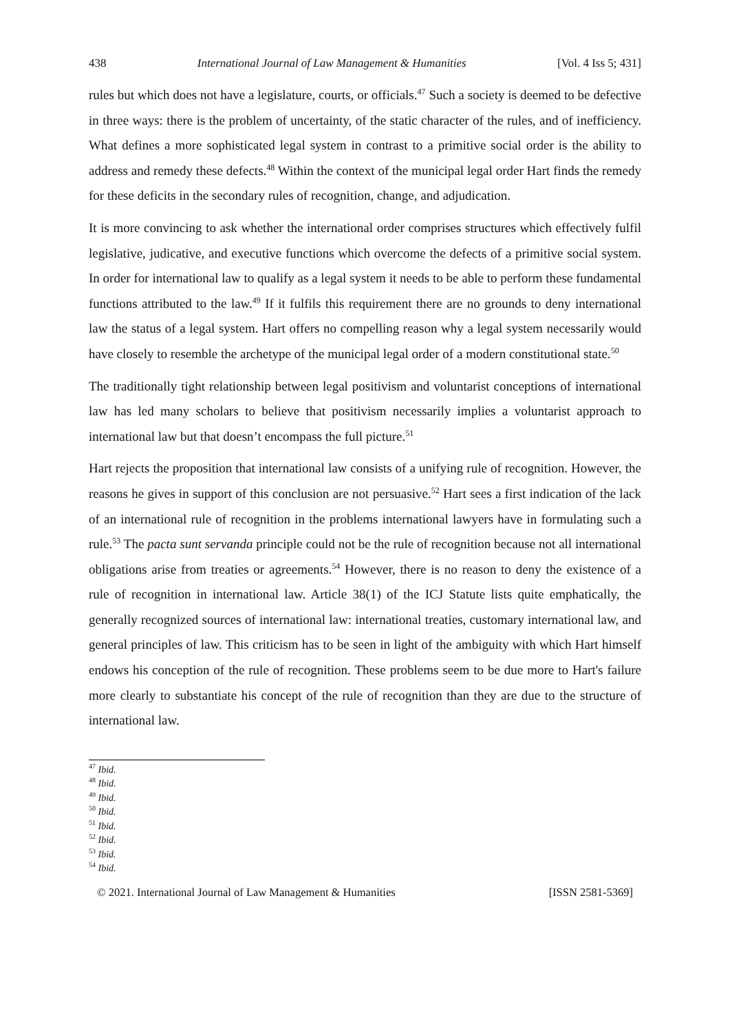438 International Journal of Law Management & Humanities [Vol. 4 Iss 5; 431]
rules but which does not have a legislature, courts, or officials.<sup>47</sup> Such a society is deemed to be defective in three ways: there is the problem of uncertainty, of the static character of the rules, and of inefficiency. What defines a more sophisticated legal system in contrast to a primitive social order is the ability to address and remedy these defects.<sup>48</sup> Within the context of the municipal legal order Hart finds the remedy for these deficits in the secondary rules of recognition, change, and adjudication.
It is more convincing to ask whether the international order comprises structures which effectively fulfil legislative, judicative, and executive functions which overcome the defects of a primitive social system. In order for international law to qualify as a legal system it needs to be able to perform these fundamental functions attributed to the law.<sup>49</sup> If it fulfils this requirement there are no grounds to deny international law the status of a legal system. Hart offers no compelling reason why a legal system necessarily would have closely to resemble the archetype of the municipal legal order of a modern constitutional state.<sup>50</sup>
The traditionally tight relationship between legal positivism and voluntarist conceptions of international law has led many scholars to believe that positivism necessarily implies a voluntarist approach to international law but that doesn’t encompass the full picture.<sup>51</sup>
Hart rejects the proposition that international law consists of a unifying rule of recognition. However, the reasons he gives in support of this conclusion are not persuasive.<sup>52</sup> Hart sees a first indication of the lack of an international rule of recognition in the problems international lawyers have in formulating such a rule.<sup>53</sup> The pacta sunt servanda principle could not be the rule of recognition because not all international obligations arise from treaties or agreements.<sup>54</sup> However, there is no reason to deny the existence of a rule of recognition in international law. Article 38(1) of the ICJ Statute lists quite emphatically, the generally recognized sources of international law: international treaties, customary international law, and general principles of law. This criticism has to be seen in light of the ambiguity with which Hart himself endows his conception of the rule of recognition. These problems seem to be due more to Hart's failure more clearly to substantiate his concept of the rule of recognition than they are due to the structure of international law.
<sup>47</sup> Ibid.
<sup>48</sup> Ibid.
<sup>49</sup> Ibid.
<sup>50</sup> Ibid.
<sup>51</sup> Ibid.
<sup>52</sup> Ibid.
<sup>53</sup> Ibid.
<sup>54</sup> Ibid.
© 2021. International Journal of Law Management & Humanities [ISSN 2581-5369]